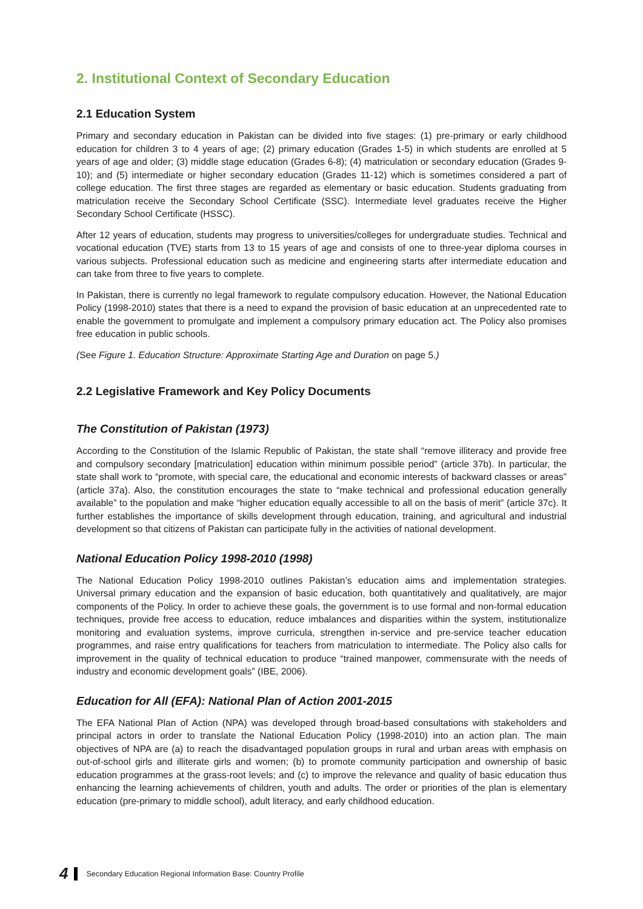2. Institutional Context of Secondary Education
2.1 Education System
Primary and secondary education in Pakistan can be divided into five stages: (1) pre-primary or early childhood education for children 3 to 4 years of age; (2) primary education (Grades 1-5) in which students are enrolled at 5 years of age and older; (3) middle stage education (Grades 6-8); (4) matriculation or secondary education (Grades 9-10); and (5) intermediate or higher secondary education (Grades 11-12) which is sometimes considered a part of college education. The first three stages are regarded as elementary or basic education. Students graduating from matriculation receive the Secondary School Certificate (SSC). Intermediate level graduates receive the Higher Secondary School Certificate (HSSC).
After 12 years of education, students may progress to universities/colleges for undergraduate studies. Technical and vocational education (TVE) starts from 13 to 15 years of age and consists of one to three-year diploma courses in various subjects. Professional education such as medicine and engineering starts after intermediate education and can take from three to five years to complete.
In Pakistan, there is currently no legal framework to regulate compulsory education. However, the National Education Policy (1998-2010) states that there is a need to expand the provision of basic education at an unprecedented rate to enable the government to promulgate and implement a compulsory primary education act. The Policy also promises free education in public schools.
(See Figure 1. Education Structure: Approximate Starting Age and Duration on page 5.)
2.2 Legislative Framework and Key Policy Documents
The Constitution of Pakistan (1973)
According to the Constitution of the Islamic Republic of Pakistan, the state shall “remove illiteracy and provide free and compulsory secondary [matriculation] education within minimum possible period” (article 37b). In particular, the state shall work to “promote, with special care, the educational and economic interests of backward classes or areas” (article 37a). Also, the constitution encourages the state to “make technical and professional education generally available” to the population and make “higher education equally accessible to all on the basis of merit” (article 37c). It further establishes the importance of skills development through education, training, and agricultural and industrial development so that citizens of Pakistan can participate fully in the activities of national development.
National Education Policy 1998-2010 (1998)
The National Education Policy 1998-2010 outlines Pakistan’s education aims and implementation strategies. Universal primary education and the expansion of basic education, both quantitatively and qualitatively, are major components of the Policy. In order to achieve these goals, the government is to use formal and non-formal education techniques, provide free access to education, reduce imbalances and disparities within the system, institutionalize monitoring and evaluation systems, improve curricula, strengthen in-service and pre-service teacher education programmes, and raise entry qualifications for teachers from matriculation to intermediate. The Policy also calls for improvement in the quality of technical education to produce “trained manpower, commensurate with the needs of industry and economic development goals” (IBE, 2006).
Education for All (EFA): National Plan of Action 2001-2015
The EFA National Plan of Action (NPA) was developed through broad-based consultations with stakeholders and principal actors in order to translate the National Education Policy (1998-2010) into an action plan. The main objectives of NPA are (a) to reach the disadvantaged population groups in rural and urban areas with emphasis on out-of-school girls and illiterate girls and women; (b) to promote community participation and ownership of basic education programmes at the grass-root levels; and (c) to improve the relevance and quality of basic education thus enhancing the learning achievements of children, youth and adults. The order or priorities of the plan is elementary education (pre-primary to middle school), adult literacy, and early childhood education.
4 Secondary Education Regional Information Base: Country Profile